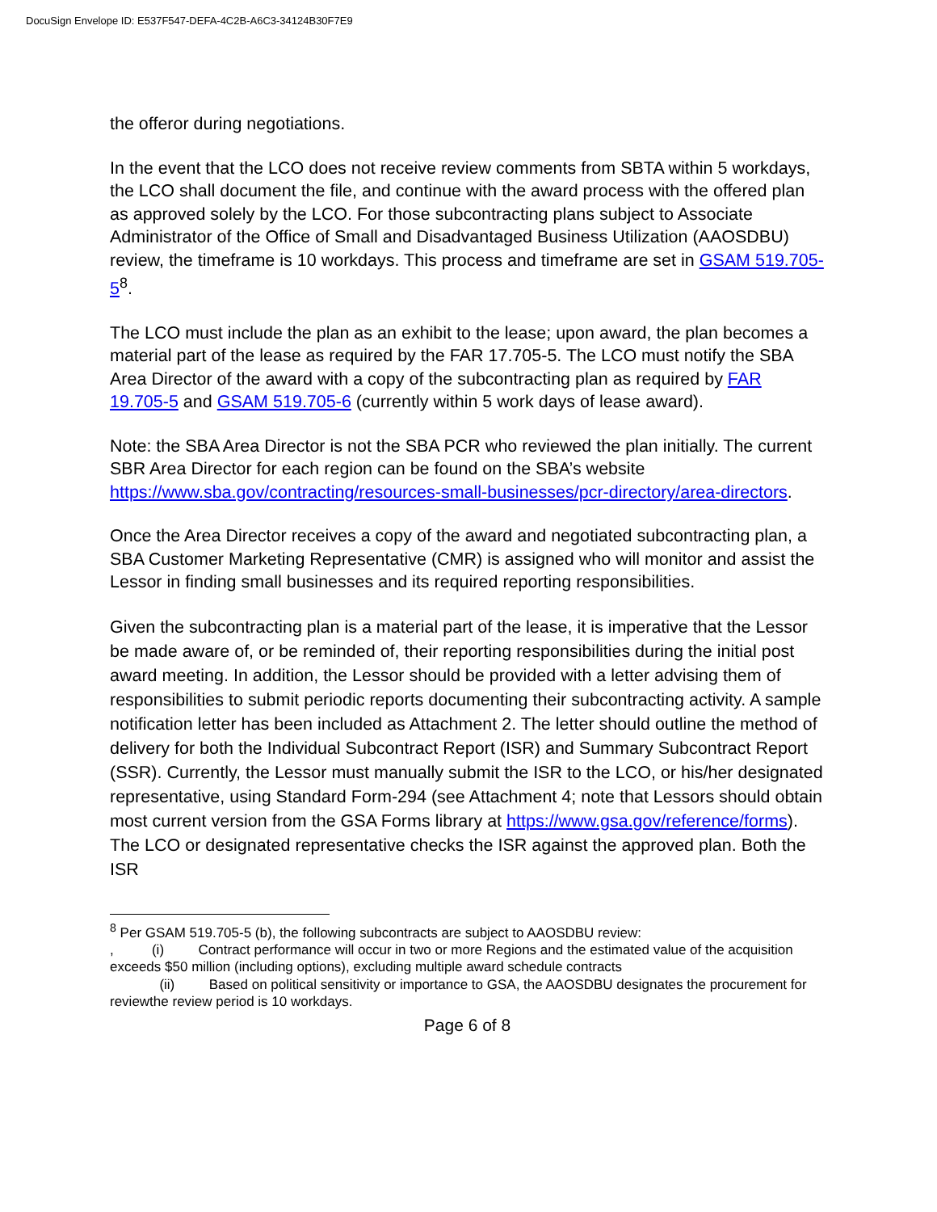DocuSign Envelope ID: E537F547-DEFA-4C2B-A6C3-34124B30F7E9
the offeror during negotiations.
In the event that the LCO does not receive review comments from SBTA within 5 workdays, the LCO shall document the file, and continue with the award process with the offered plan as approved solely by the LCO. For those subcontracting plans subject to Associate Administrator of the Office of Small and Disadvantaged Business Utilization (AAOSDBU) review, the timeframe is 10 workdays. This process and timeframe are set in GSAM 519.705-5<sup>8</sup>.
The LCO must include the plan as an exhibit to the lease; upon award, the plan becomes a material part of the lease as required by the FAR 17.705-5. The LCO must notify the SBA Area Director of the award with a copy of the subcontracting plan as required by FAR 19.705-5 and GSAM 519.705-6 (currently within 5 work days of lease award).
Note: the SBA Area Director is not the SBA PCR who reviewed the plan initially. The current SBR Area Director for each region can be found on the SBA’s website https://www.sba.gov/contracting/resources-small-businesses/pcr-directory/area-directors.
Once the Area Director receives a copy of the award and negotiated subcontracting plan, a SBA Customer Marketing Representative (CMR) is assigned who will monitor and assist the Lessor in finding small businesses and its required reporting responsibilities.
Given the subcontracting plan is a material part of the lease, it is imperative that the Lessor be made aware of, or be reminded of, their reporting responsibilities during the initial post award meeting. In addition, the Lessor should be provided with a letter advising them of responsibilities to submit periodic reports documenting their subcontracting activity. A sample notification letter has been included as Attachment 2. The letter should outline the method of delivery for both the Individual Subcontract Report (ISR) and Summary Subcontract Report (SSR). Currently, the Lessor must manually submit the ISR to the LCO, or his/her designated representative, using Standard Form-294 (see Attachment 4; note that Lessors should obtain most current version from the GSA Forms library at https://www.gsa.gov/reference/forms). The LCO or designated representative checks the ISR against the approved plan. Both the ISR
<sup>8</sup> Per GSAM 519.705-5 (b), the following subcontracts are subject to AAOSDBU review:
, (i) Contract performance will occur in two or more Regions and the estimated value of the acquisition exceeds $50 million (including options), excluding multiple award schedule contracts
(ii) Based on political sensitivity or importance to GSA, the AAOSDBU designates the procurement for reviewthe review period is 10 workdays.
Page 6 of 8